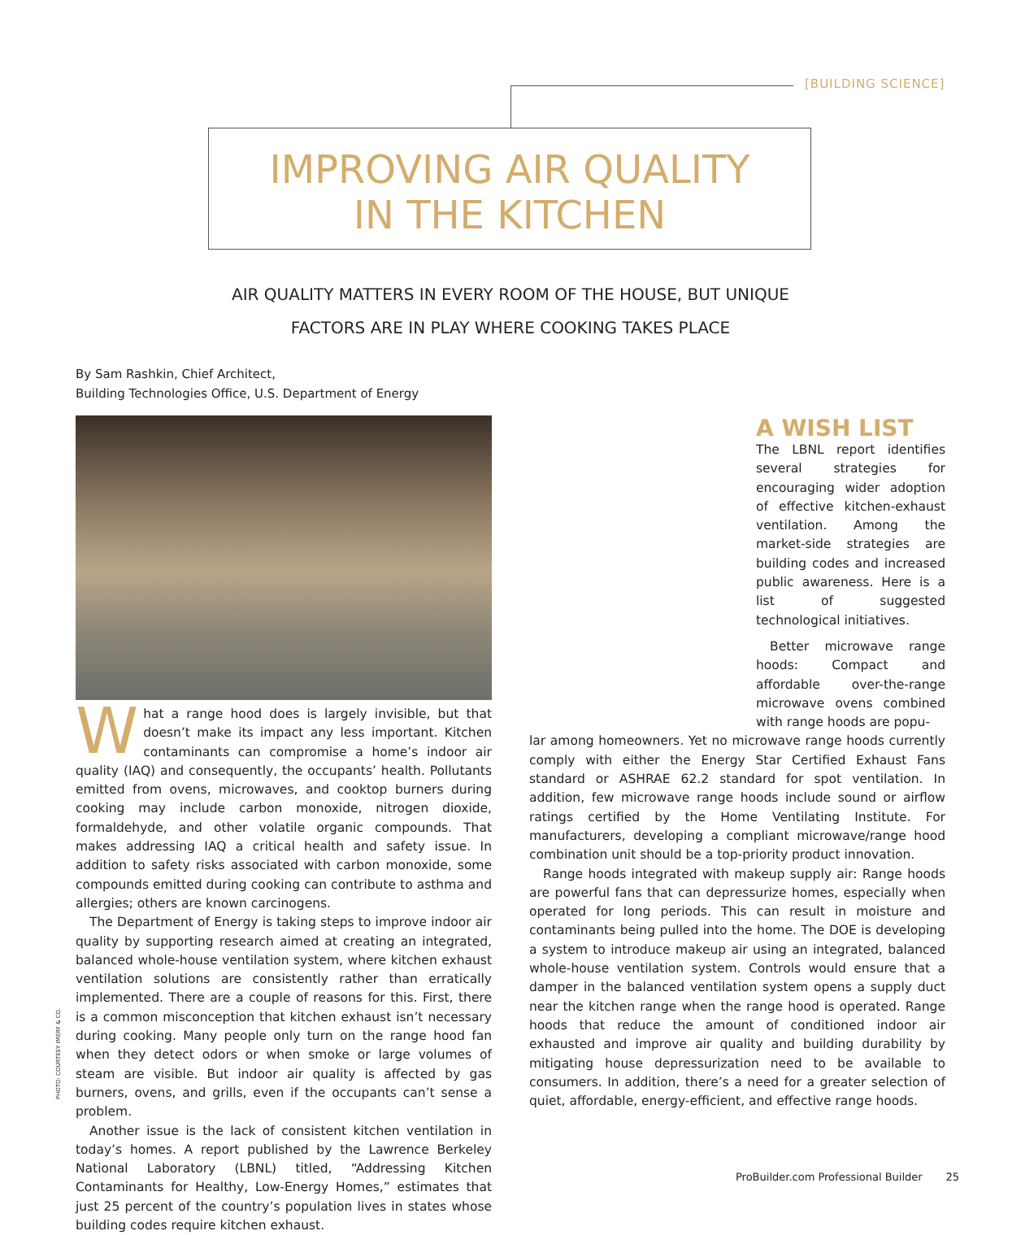[BUILDING SCIENCE]
IMPROVING AIR QUALITY
IN THE KITCHEN
AIR QUALITY MATTERS IN EVERY ROOM OF THE HOUSE, BUT UNIQUE
FACTORS ARE IN PLAY WHERE COOKING TAKES PLACE
By Sam Rashkin, Chief Architect,
Building Technologies Office, U.S. Department of Energy
What a range hood does is largely invisible, but that doesn’t make its impact any less important. Kitchen contaminants can compromise a home’s indoor air quality (IAQ) and consequently, the occupants’ health. Pollutants emitted from ovens, microwaves, and cooktop burners during cooking may include carbon monoxide, nitrogen dioxide, formaldehyde, and other volatile organic compounds. That makes addressing IAQ a critical health and safety issue. In addition to safety risks associated with carbon monoxide, some compounds emitted during cooking can contribute to asthma and allergies; others are known carcinogens.
The Department of Energy is taking steps to improve indoor air quality by supporting research aimed at creating an integrated, balanced whole-house ventilation system, where kitchen exhaust ventilation solutions are consistently rather than erratically implemented. There are a couple of reasons for this. First, there is a common misconception that kitchen exhaust isn’t necessary during cooking. Many people only turn on the range hood fan when they detect odors or when smoke or large volumes of steam are visible. But indoor air quality is affected by gas burners, ovens, and grills, even if the occupants can’t sense a problem.
Another issue is the lack of consistent kitchen ventilation in today’s homes. A report published by the Lawrence Berkeley National Laboratory (LBNL) titled, “Addressing Kitchen Contaminants for Healthy, Low-Energy Homes,” estimates that just 25 percent of the country’s population lives in states whose building codes require kitchen exhaust.
PHOTO: COURTESY IMERY & CO.
A WISH LIST
The LBNL report identifies several strategies for encouraging wider adoption of effective kitchen-exhaust ventilation. Among the market-side strategies are building codes and increased public awareness. Here is a list of suggested technological initiatives.
Better microwave range hoods: Compact and affordable over-the-range microwave ovens combined with range hoods are popu-
lar among homeowners. Yet no microwave range hoods currently comply with either the Energy Star Certified Exhaust Fans standard or ASHRAE 62.2 standard for spot ventilation. In addition, few microwave range hoods include sound or airflow ratings certified by the Home Ventilating Institute. For manufacturers, developing a compliant microwave/range hood combination unit should be a top-priority product innovation.
Range hoods integrated with makeup supply air: Range hoods are powerful fans that can depressurize homes, especially when operated for long periods. This can result in moisture and contaminants being pulled into the home. The DOE is developing a system to introduce makeup air using an integrated, balanced whole-house ventilation system. Controls would ensure that a damper in the balanced ventilation system opens a supply duct near the kitchen range when the range hood is operated. Range hoods that reduce the amount of conditioned indoor air exhausted and improve air quality and building durability by mitigating house depressurization need to be available to consumers. In addition, there’s a need for a greater selection of quiet, affordable, energy-efficient, and effective range hoods.
ProBuilder.com Professional Builder 25